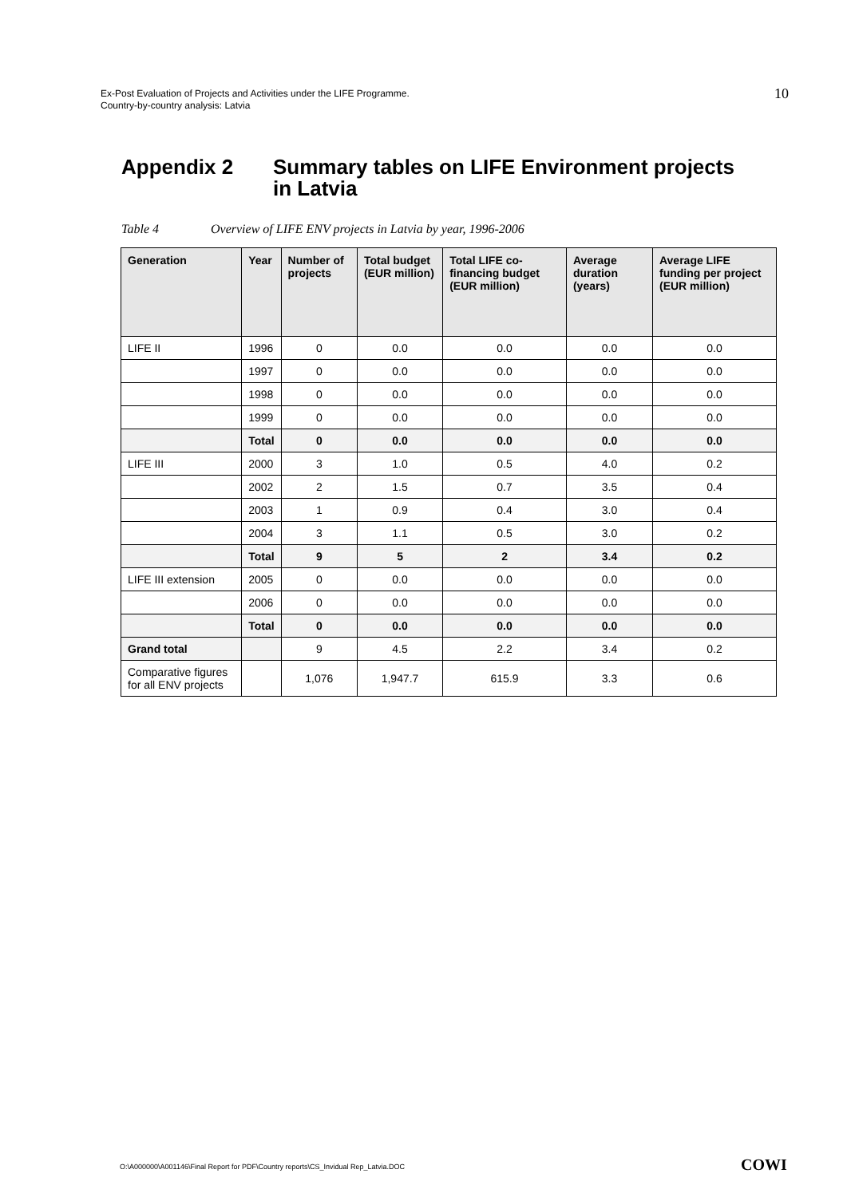Ex-Post Evaluation of Projects and Activities under the LIFE Programme.
Country-by-country analysis: Latvia
10
Appendix 2 Summary tables on LIFE Environment projects
in Latvia
Table 4 Overview of LIFE ENV projects in Latvia by year, 1996-2006
| Generation | Year | Number of projects | Total budget (EUR million) | Total LIFE co-financing budget (EUR million) | Average duration (years) | Average LIFE funding per project (EUR million) |
| --- | --- | --- | --- | --- | --- | --- |
| LIFE II | 1996 | 0 | 0.0 | 0.0 | 0.0 | 0.0 |
| | 1997 | 0 | 0.0 | 0.0 | 0.0 | 0.0 |
| | 1998 | 0 | 0.0 | 0.0 | 0.0 | 0.0 |
| | 1999 | 0 | 0.0 | 0.0 | 0.0 | 0.0 |
| | Total | 0 | 0.0 | 0.0 | 0.0 | 0.0 |
| LIFE III | 2000 | 3 | 1.0 | 0.5 | 4.0 | 0.2 |
| | 2002 | 2 | 1.5 | 0.7 | 3.5 | 0.4 |
| | 2003 | 1 | 0.9 | 0.4 | 3.0 | 0.4 |
| | 2004 | 3 | 1.1 | 0.5 | 3.0 | 0.2 |
| | Total | 9 | 5 | 2 | 3.4 | 0.2 |
| LIFE III extension | 2005 | 0 | 0.0 | 0.0 | 0.0 | 0.0 |
| | 2006 | 0 | 0.0 | 0.0 | 0.0 | 0.0 |
| | Total | 0 | 0.0 | 0.0 | 0.0 | 0.0 |
| Grand total | | 9 | 4.5 | 2.2 | 3.4 | 0.2 |
| Comparative figures for all ENV projects | | 1,076 | 1,947.7 | 615.9 | 3.3 | 0.6 |
O:\A000000\A001146\Final Report for PDF\Country reports\CS_Invidual Rep_Latvia.DOC
COWI